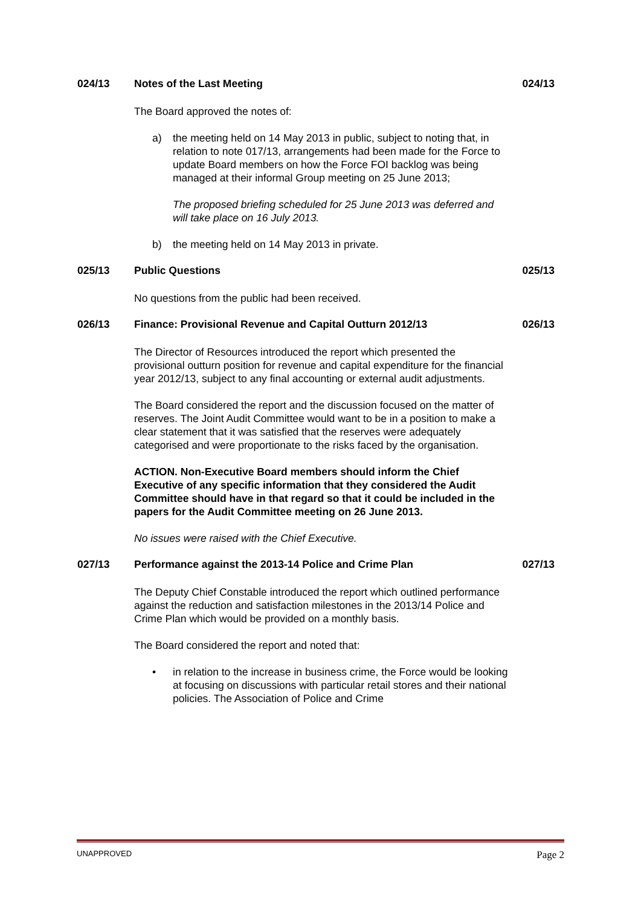024/13 Notes of the Last Meeting 024/13
The Board approved the notes of:
a) the meeting held on 14 May 2013 in public, subject to noting that, in relation to note 017/13, arrangements had been made for the Force to update Board members on how the Force FOI backlog was being managed at their informal Group meeting on 25 June 2013;
The proposed briefing scheduled for 25 June 2013 was deferred and will take place on 16 July 2013.
b) the meeting held on 14 May 2013 in private.
025/13 Public Questions 025/13
No questions from the public had been received.
026/13 Finance: Provisional Revenue and Capital Outturn 2012/13 026/13
The Director of Resources introduced the report which presented the provisional outturn position for revenue and capital expenditure for the financial year 2012/13, subject to any final accounting or external audit adjustments.
The Board considered the report and the discussion focused on the matter of reserves. The Joint Audit Committee would want to be in a position to make a clear statement that it was satisfied that the reserves were adequately categorised and were proportionate to the risks faced by the organisation.
ACTION. Non-Executive Board members should inform the Chief Executive of any specific information that they considered the Audit Committee should have in that regard so that it could be included in the papers for the Audit Committee meeting on 26 June 2013.
No issues were raised with the Chief Executive.
027/13 Performance against the 2013-14 Police and Crime Plan 027/13
The Deputy Chief Constable introduced the report which outlined performance against the reduction and satisfaction milestones in the 2013/14 Police and Crime Plan which would be provided on a monthly basis.
The Board considered the report and noted that:
• in relation to the increase in business crime, the Force would be looking at focusing on discussions with particular retail stores and their national policies. The Association of Police and Crime
UNAPPROVED Page 2